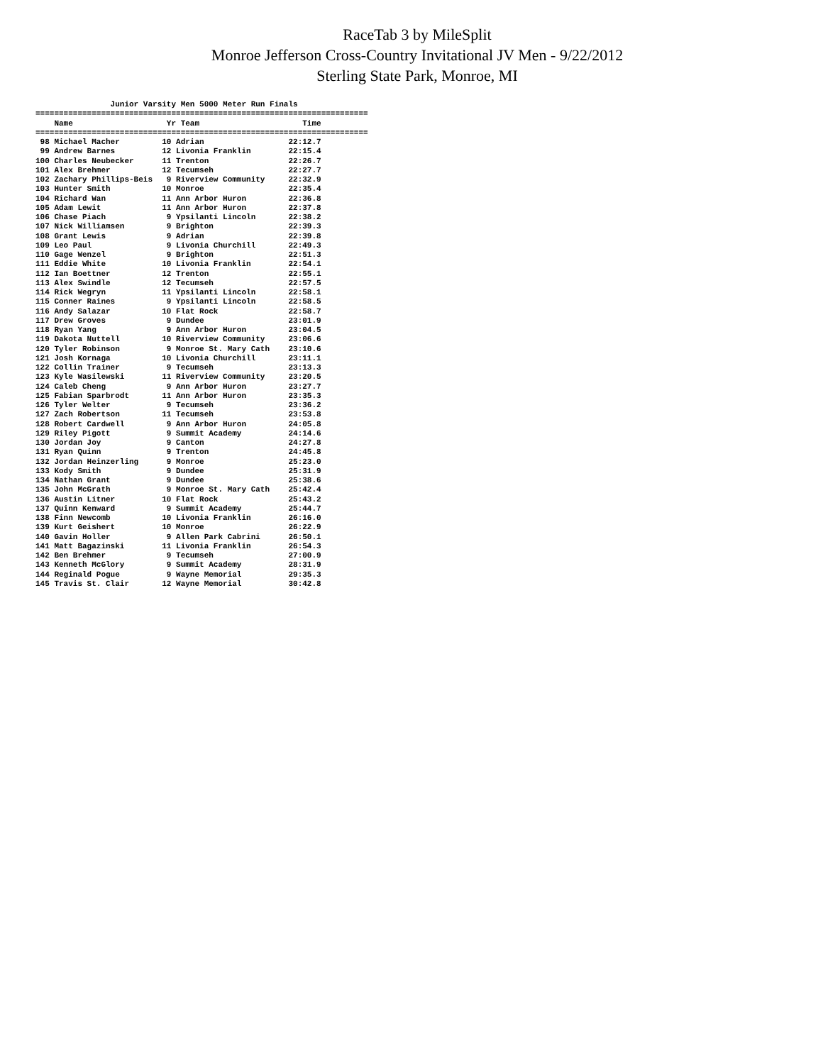RaceTab 3 by MileSplit
Monroe Jefferson Cross-Country Invitational JV Men - 9/22/2012
Sterling State Park, Monroe, MI
                Junior Varsity Men 5000 Meter Run Finals
=======================================================================
    Name                    Yr Team                      Time
=======================================================================
 98 Michael Macher         10 Adrian                  22:12.7
 99 Andrew Barnes          12 Livonia Franklin        22:15.4
100 Charles Neubecker      11 Trenton                 22:26.7
101 Alex Brehmer           12 Tecumseh                22:27.7
102 Zachary Phillips-Beis   9 Riverview Community     22:32.9
103 Hunter Smith           10 Monroe                  22:35.4
104 Richard Wan            11 Ann Arbor Huron         22:36.8
105 Adam Lewit             11 Ann Arbor Huron         22:37.8
106 Chase Piach             9 Ypsilanti Lincoln       22:38.2
107 Nick Williamsen         9 Brighton                22:39.3
108 Grant Lewis             9 Adrian                  22:39.8
109 Leo Paul                9 Livonia Churchill       22:49.3
110 Gage Wenzel             9 Brighton                22:51.3
111 Eddie White            10 Livonia Franklin        22:54.1
112 Ian Boettner           12 Trenton                 22:55.1
113 Alex Swindle           12 Tecumseh                22:57.5
114 Rick Wegryn            11 Ypsilanti Lincoln       22:58.1
115 Conner Raines           9 Ypsilanti Lincoln       22:58.5
116 Andy Salazar           10 Flat Rock               22:58.7
117 Drew Groves             9 Dundee                  23:01.9
118 Ryan Yang               9 Ann Arbor Huron         23:04.5
119 Dakota Nuttell         10 Riverview Community     23:06.6
120 Tyler Robinson          9 Monroe St. Mary Cath    23:10.6
121 Josh Kornaga           10 Livonia Churchill       23:11.1
122 Collin Trainer          9 Tecumseh                23:13.3
123 Kyle Wasilewski        11 Riverview Community     23:20.5
124 Caleb Cheng             9 Ann Arbor Huron         23:27.7
125 Fabian Sparbrodt       11 Ann Arbor Huron         23:35.3
126 Tyler Welter            9 Tecumseh                23:36.2
127 Zach Robertson         11 Tecumseh                23:53.8
128 Robert Cardwell         9 Ann Arbor Huron         24:05.8
129 Riley Pigott            9 Summit Academy          24:14.6
130 Jordan Joy              9 Canton                  24:27.8
131 Ryan Quinn              9 Trenton                 24:45.8
132 Jordan Heinzerling      9 Monroe                  25:23.0
133 Kody Smith              9 Dundee                  25:31.9
134 Nathan Grant            9 Dundee                  25:38.6
135 John McGrath            9 Monroe St. Mary Cath    25:42.4
136 Austin Litner          10 Flat Rock               25:43.2
137 Quinn Kenward           9 Summit Academy          25:44.7
138 Finn Newcomb           10 Livonia Franklin        26:16.0
139 Kurt Geishert          10 Monroe                  26:22.9
140 Gavin Holler            9 Allen Park Cabrini      26:50.1
141 Matt Bagazinski        11 Livonia Franklin        26:54.3
142 Ben Brehmer             9 Tecumseh                27:00.9
143 Kenneth McGlory         9 Summit Academy          28:31.9
144 Reginald Pogue          9 Wayne Memorial          29:35.3
145 Travis St. Clair       12 Wayne Memorial          30:42.8